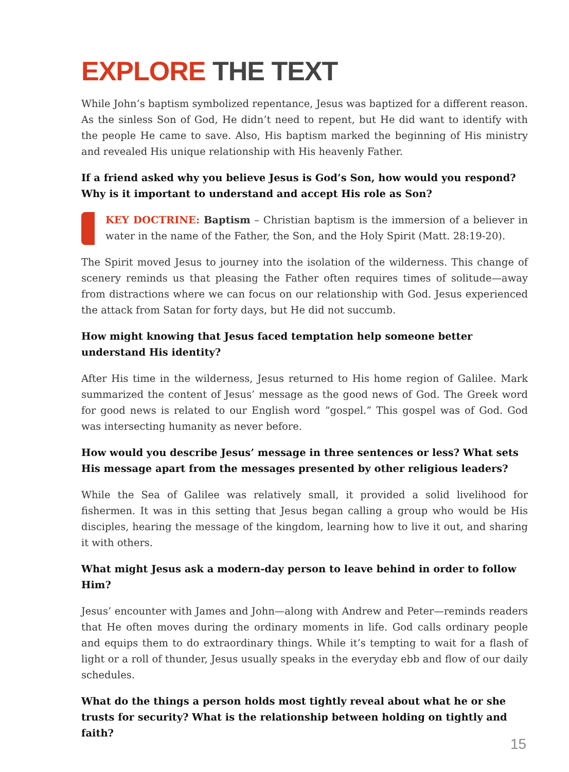EXPLORE THE TEXT
While John’s baptism symbolized repentance, Jesus was baptized for a different reason. As the sinless Son of God, He didn’t need to repent, but He did want to identify with the people He came to save. Also, His baptism marked the beginning of His ministry and revealed His unique relationship with His heavenly Father.
If a friend asked why you believe Jesus is God’s Son, how would you respond? Why is it important to understand and accept His role as Son?
KEY DOCTRINE: Baptism – Christian baptism is the immersion of a believer in water in the name of the Father, the Son, and the Holy Spirit (Matt. 28:19-20).
The Spirit moved Jesus to journey into the isolation of the wilderness. This change of scenery reminds us that pleasing the Father often requires times of solitude—away from distractions where we can focus on our relationship with God. Jesus experienced the attack from Satan for forty days, but He did not succumb.
How might knowing that Jesus faced temptation help someone better understand His identity?
After His time in the wilderness, Jesus returned to His home region of Galilee. Mark summarized the content of Jesus’ message as the good news of God. The Greek word for good news is related to our English word “gospel.” This gospel was of God. God was intersecting humanity as never before.
How would you describe Jesus’ message in three sentences or less? What sets His message apart from the messages presented by other religious leaders?
While the Sea of Galilee was relatively small, it provided a solid livelihood for fishermen. It was in this setting that Jesus began calling a group who would be His disciples, hearing the message of the kingdom, learning how to live it out, and sharing it with others.
What might Jesus ask a modern-day person to leave behind in order to follow Him?
Jesus’ encounter with James and John—along with Andrew and Peter—reminds readers that He often moves during the ordinary moments in life. God calls ordinary people and equips them to do extraordinary things. While it’s tempting to wait for a flash of light or a roll of thunder, Jesus usually speaks in the everyday ebb and flow of our daily schedules.
What do the things a person holds most tightly reveal about what he or she trusts for security? What is the relationship between holding on tightly and faith?
15